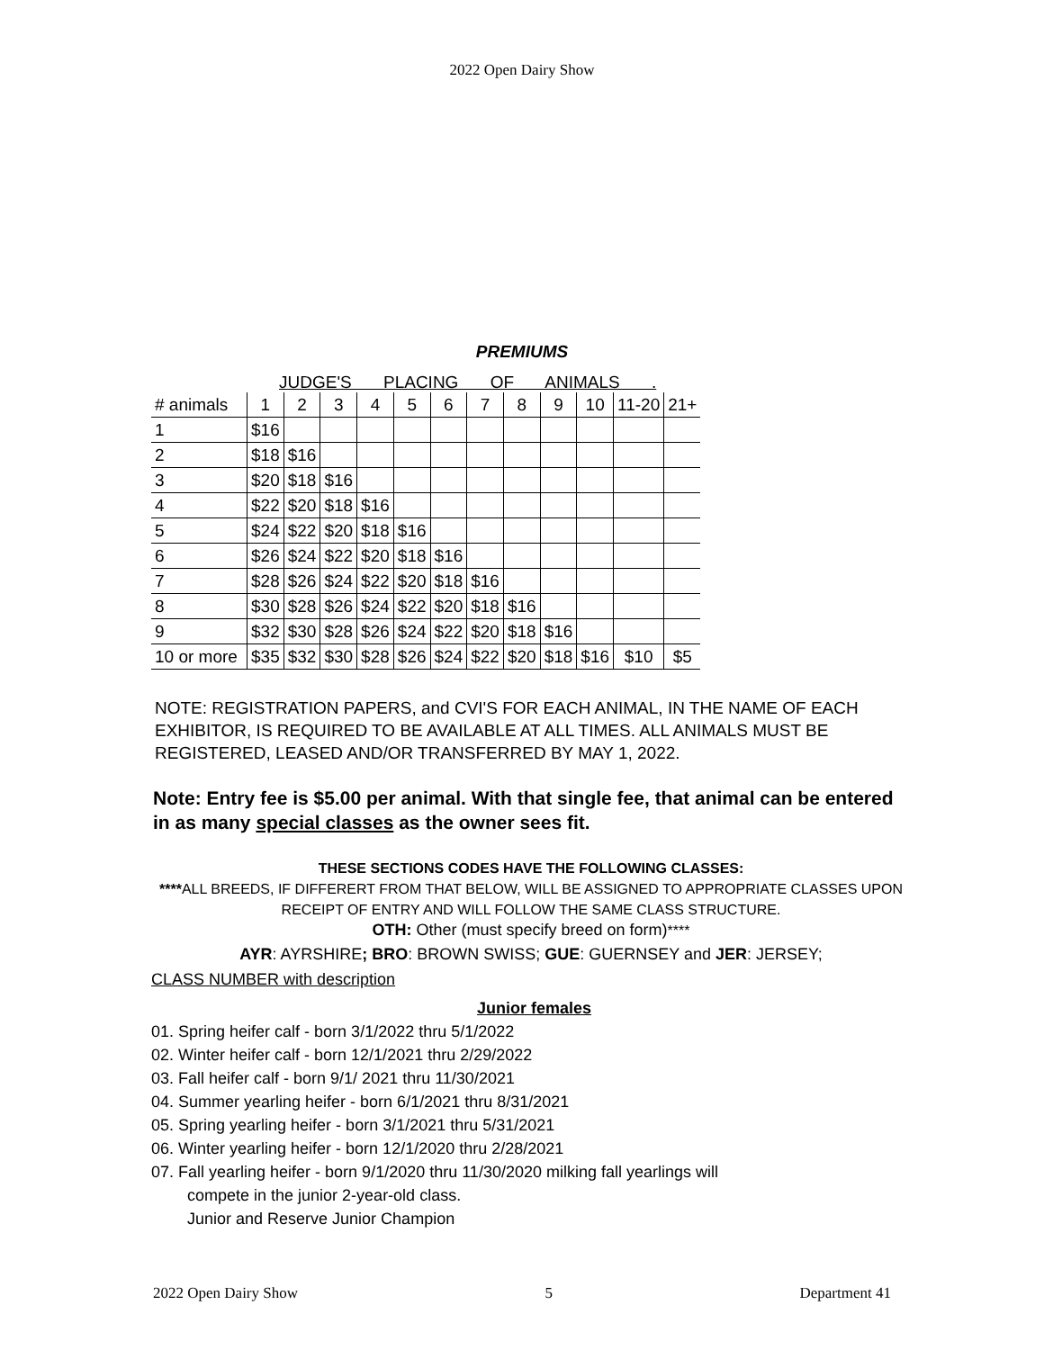2022 Open Dairy Show
PREMIUMS
JUDGE'S PLACING OF ANIMALS .
| # animals | 1 | 2 | 3 | 4 | 5 | 6 | 7 | 8 | 9 | 10 | 11-20 | 21+ |
| 1 | $16 | | | | | | | | | | | |
| 2 | $18 | $16 | | | | | | | | | | |
| 3 | $20 | $18 | $16 | | | | | | | | | |
| 4 | $22 | $20 | $18 | $16 | | | | | | | | |
| 5 | $24 | $22 | $20 | $18 | $16 | | | | | | | |
| 6 | $26 | $24 | $22 | $20 | $18 | $16 | | | | | | |
| 7 | $28 | $26 | $24 | $22 | $20 | $18 | $16 | | | | | |
| 8 | $30 | $28 | $26 | $24 | $22 | $20 | $18 | $16 | | | | |
| 9 | $32 | $30 | $28 | $26 | $24 | $22 | $20 | $18 | $16 | | | |
| 10 or more | $35 | $32 | $30 | $28 | $26 | $24 | $22 | $20 | $18 | $16 | $10 | $5 |
NOTE: REGISTRATION PAPERS, and CVI'S FOR EACH ANIMAL, IN THE NAME OF EACH EXHIBITOR, IS REQUIRED TO BE AVAILABLE AT ALL TIMES. ALL ANIMALS MUST BE REGISTERED, LEASED AND/OR TRANSFERRED BY MAY 1, 2022.
Note: Entry fee is $5.00 per animal. With that single fee, that animal can be entered in as many special classes as the owner sees fit.
THESE SECTIONS CODES HAVE THE FOLLOWING CLASSES:
****ALL BREEDS, IF DIFFERERT FROM THAT BELOW, WILL BE ASSIGNED TO APPROPRIATE CLASSES UPON RECEIPT OF ENTRY AND WILL FOLLOW THE SAME CLASS STRUCTURE.
OTH: Other (must specify breed on form)****
AYR: AYRSHIRE; BRO: BROWN SWISS; GUE: GUERNSEY and JER: JERSEY;
CLASS NUMBER with description
Junior females
01. Spring heifer calf - born 3/1/2022 thru 5/1/2022
02. Winter heifer calf - born 12/1/2021 thru 2/29/2022
03. Fall heifer calf - born 9/1/ 2021 thru 11/30/2021
04. Summer yearling heifer - born 6/1/2021 thru 8/31/2021
05. Spring yearling heifer - born 3/1/2021 thru 5/31/2021
06. Winter yearling heifer - born 12/1/2020 thru 2/28/2021
07. Fall yearling heifer - born 9/1/2020 thru 11/30/2020 milking fall yearlings will
compete in the junior 2-year-old class.
Junior and Reserve Junior Champion
2022 Open Dairy Show 5 Department 41